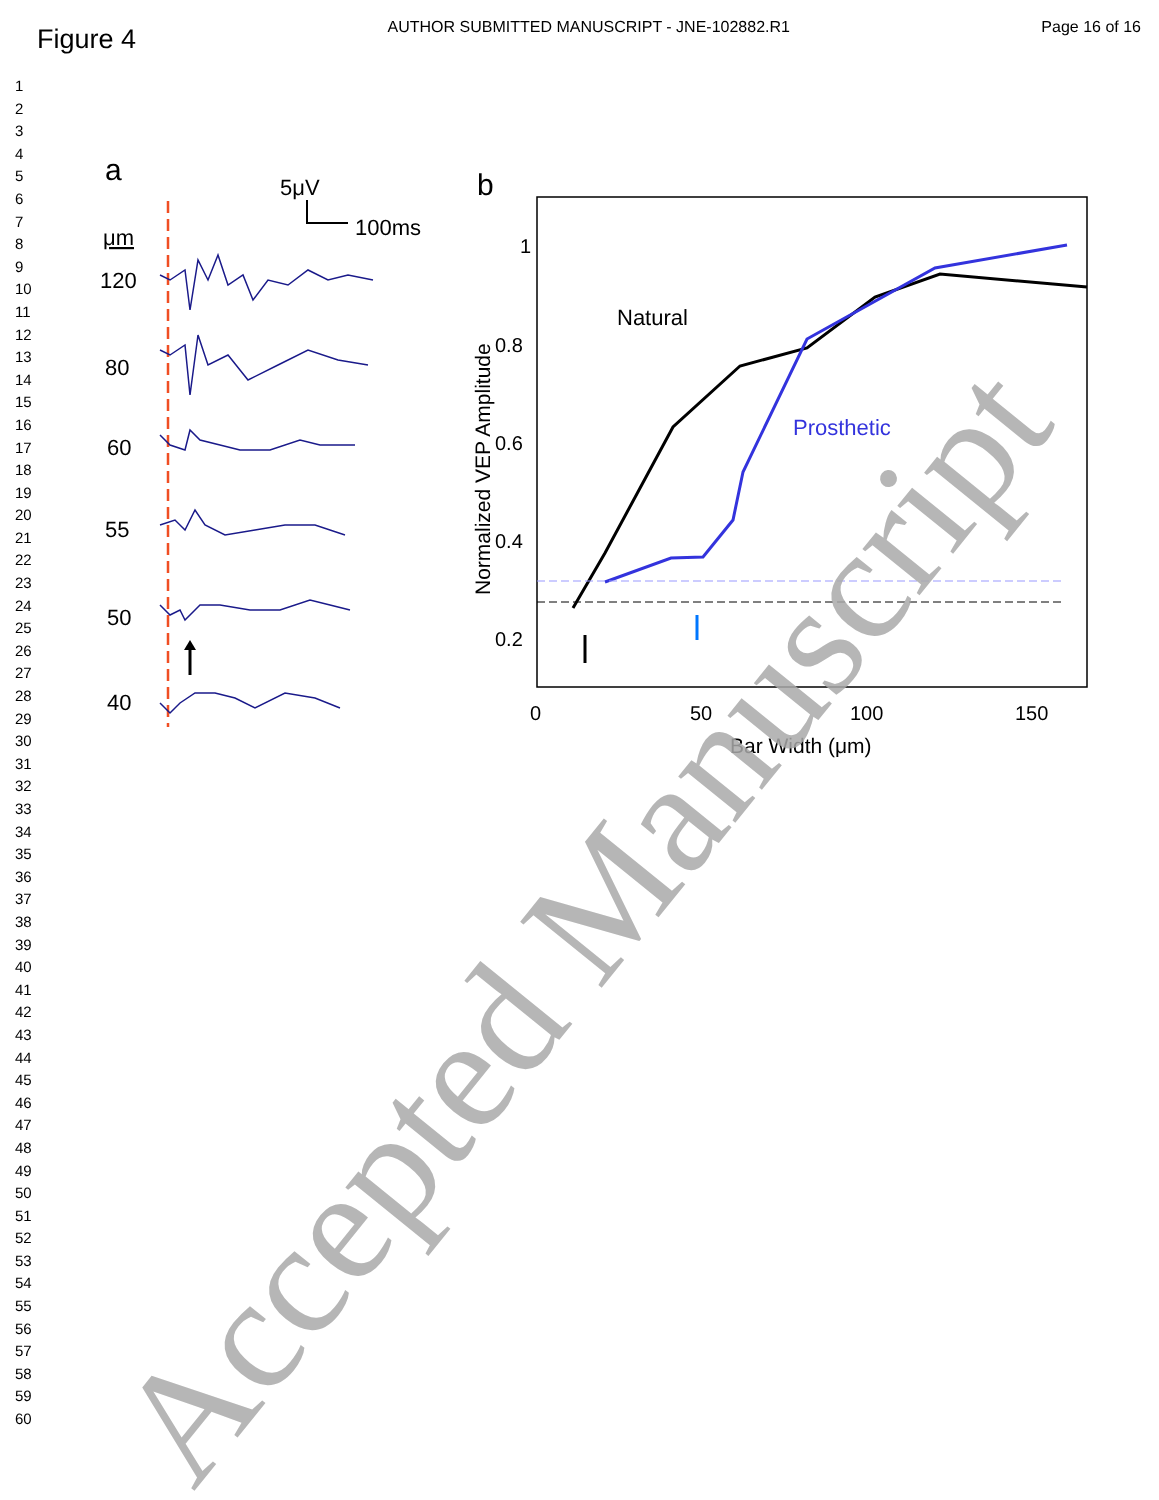Figure 4 AUTHOR SUBMITTED MANUSCRIPT - JNE-102882.R1 Page 16 of 16
1
2
3
4
5
6
7
8
9
10
11
12
13
14
15
16
17
18
19
20
21
22
23
24
25
26
27
28
29
30
31
32
33
34
35
36
37
38
39
40
41
42
43
44
45
46
47
48
49
50
51
52
53
54
55
56
57
58
59
60
a
5μV
100ms
μm
120
80
60
55
50
40
b
1
0.8
0.6
0.4
0.2
0
50
100
150
Bar Width (μm)
Normalized VEP Amplitude
Natural
Prosthetic
Accepted Manuscript